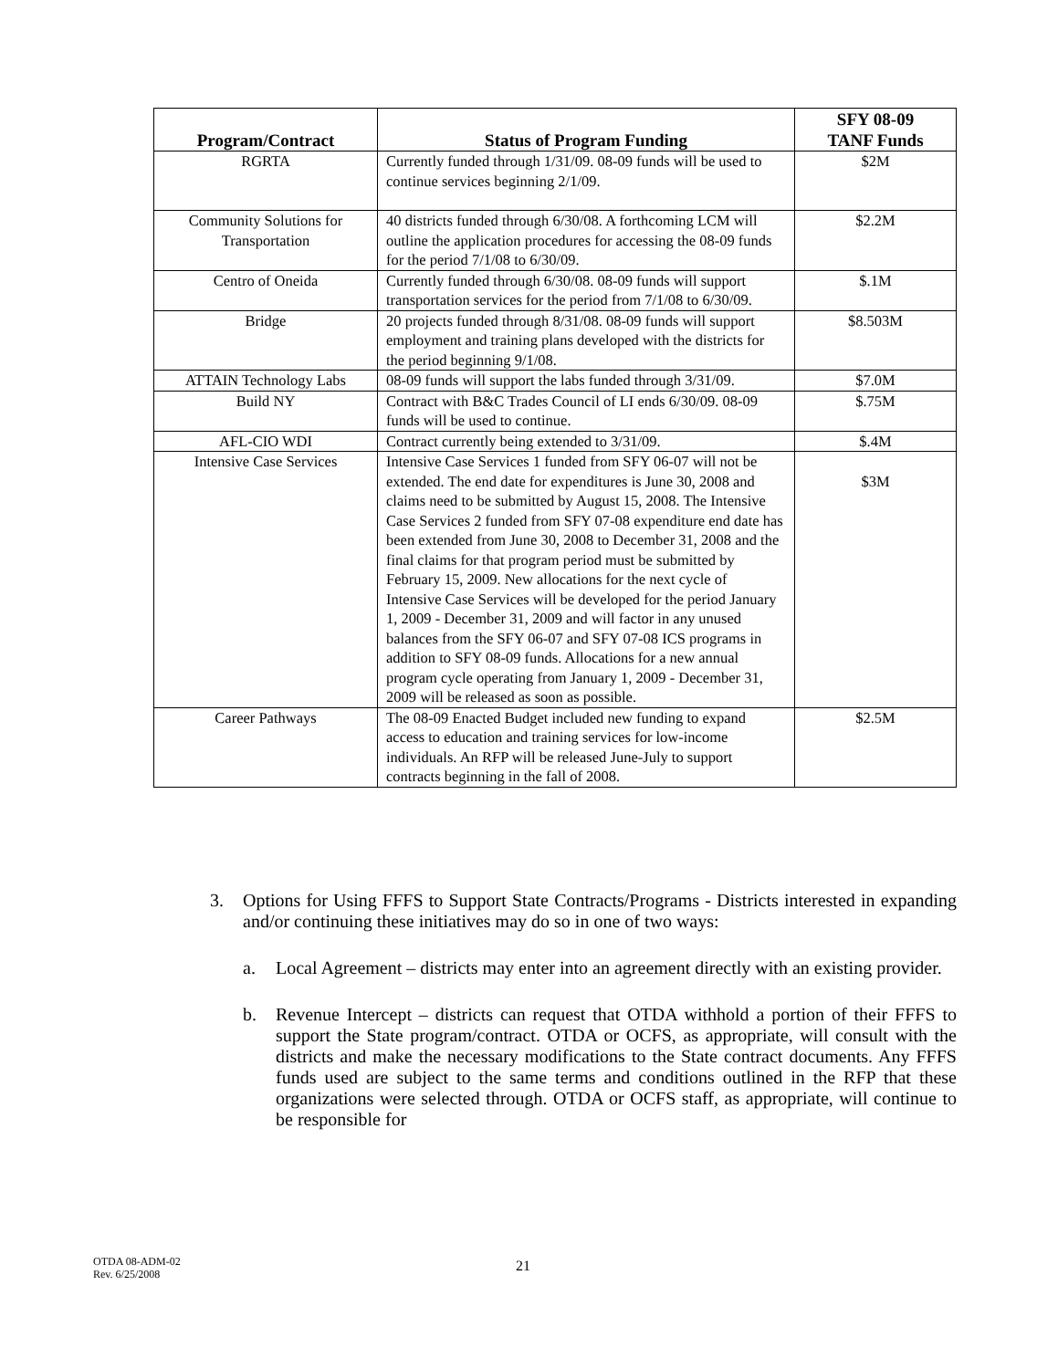| Program/Contract | Status of Program Funding | SFY 08-09 TANF Funds |
| --- | --- | --- |
| RGRTA | Currently funded through 1/31/09. 08-09 funds will be used to continue services beginning 2/1/09. | $2M |
| Community Solutions for Transportation | 40 districts funded through 6/30/08. A forthcoming LCM will outline the application procedures for accessing the 08-09 funds for the period 7/1/08 to 6/30/09. | $2.2M |
| Centro of Oneida | Currently funded through 6/30/08. 08-09 funds will support transportation services for the period from 7/1/08 to 6/30/09. | $.1M |
| Bridge | 20 projects funded through 8/31/08. 08-09 funds will support employment and training plans developed with the districts for the period beginning 9/1/08. | $8.503M |
| ATTAIN Technology Labs | 08-09 funds will support the labs funded through 3/31/09. | $7.0M |
| Build NY | Contract with B&C Trades Council of LI ends 6/30/09. 08-09 funds will be used to continue. | $.75M |
| AFL-CIO WDI | Contract currently being extended to 3/31/09. | $.4M |
| Intensive Case Services | Intensive Case Services 1 funded from SFY 06-07 will not be extended. The end date for expenditures is June 30, 2008 and claims need to be submitted by August 15, 2008. The Intensive Case Services 2 funded from SFY 07-08 expenditure end date has been extended from June 30, 2008 to December 31, 2008 and the final claims for that program period must be submitted by February 15, 2009. New allocations for the next cycle of Intensive Case Services will be developed for the period January 1, 2009 - December 31, 2009 and will factor in any unused balances from the SFY 06-07 and SFY 07-08 ICS programs in addition to SFY 08-09 funds. Allocations for a new annual program cycle operating from January 1, 2009 - December 31, 2009 will be released as soon as possible. | $3M |
| Career Pathways | The 08-09 Enacted Budget included new funding to expand access to education and training services for low-income individuals. An RFP will be released June-July to support contracts beginning in the fall of 2008. | $2.5M |
3. Options for Using FFFS to Support State Contracts/Programs - Districts interested in expanding and/or continuing these initiatives may do so in one of two ways:
a. Local Agreement – districts may enter into an agreement directly with an existing provider.
b. Revenue Intercept – districts can request that OTDA withhold a portion of their FFFS to support the State program/contract. OTDA or OCFS, as appropriate, will consult with the districts and make the necessary modifications to the State contract documents. Any FFFS funds used are subject to the same terms and conditions outlined in the RFP that these organizations were selected through. OTDA or OCFS staff, as appropriate, will continue to be responsible for
OTDA 08-ADM-02
Rev. 6/25/2008
21